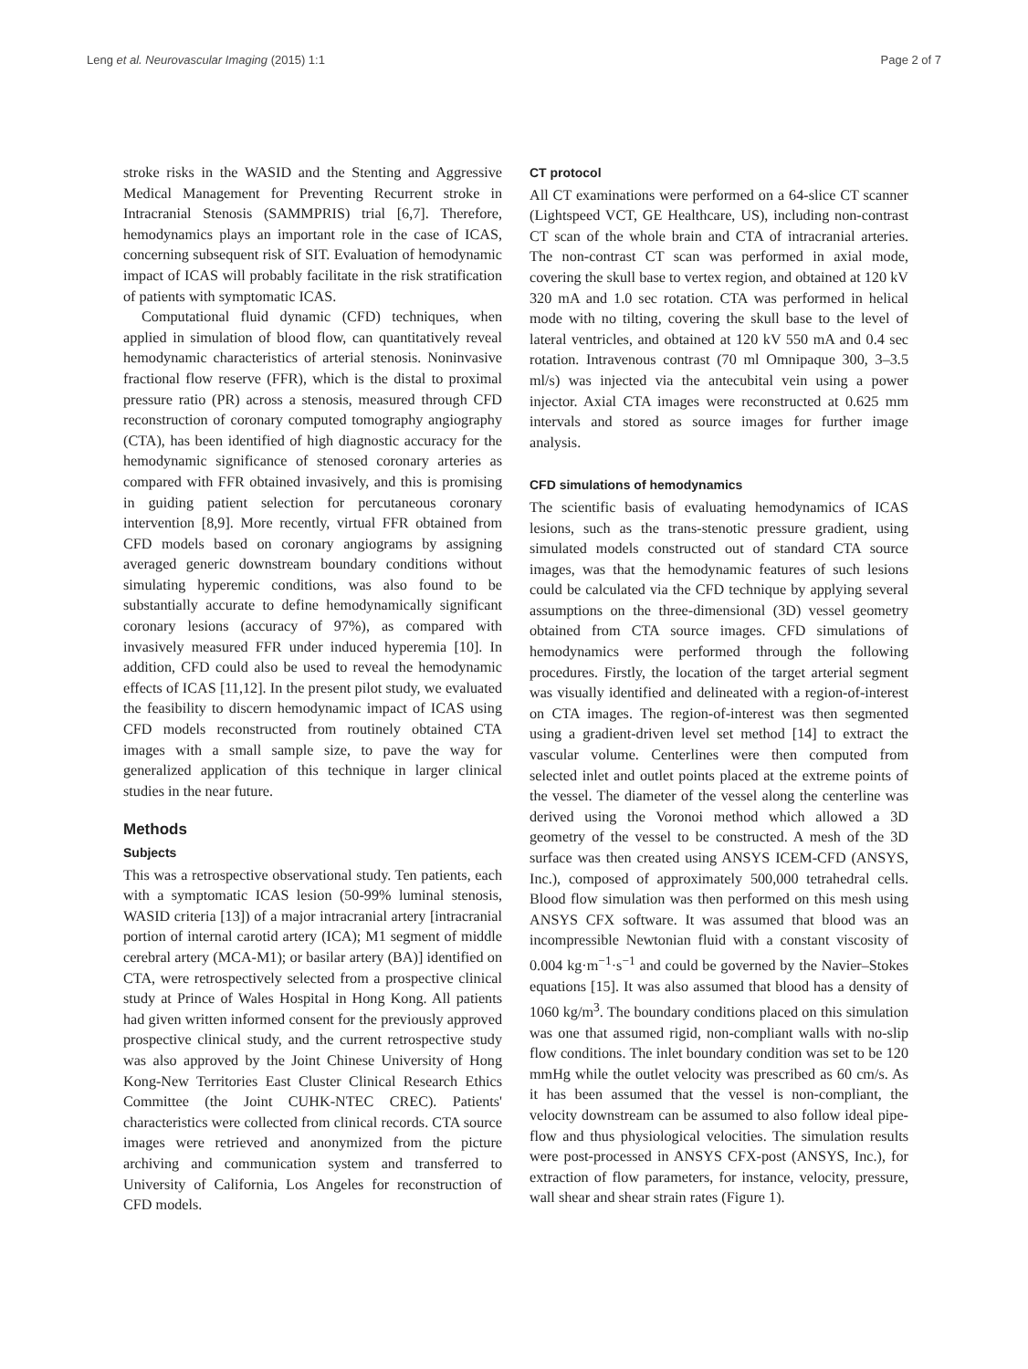Leng et al. Neurovascular Imaging (2015) 1:1 Page 2 of 7
stroke risks in the WASID and the Stenting and Aggressive Medical Management for Preventing Recurrent stroke in Intracranial Stenosis (SAMMPRIS) trial [6,7]. Therefore, hemodynamics plays an important role in the case of ICAS, concerning subsequent risk of SIT. Evaluation of hemodynamic impact of ICAS will probably facilitate in the risk stratification of patients with symptomatic ICAS.
Computational fluid dynamic (CFD) techniques, when applied in simulation of blood flow, can quantitatively reveal hemodynamic characteristics of arterial stenosis. Noninvasive fractional flow reserve (FFR), which is the distal to proximal pressure ratio (PR) across a stenosis, measured through CFD reconstruction of coronary computed tomography angiography (CTA), has been identified of high diagnostic accuracy for the hemodynamic significance of stenosed coronary arteries as compared with FFR obtained invasively, and this is promising in guiding patient selection for percutaneous coronary intervention [8,9]. More recently, virtual FFR obtained from CFD models based on coronary angiograms by assigning averaged generic downstream boundary conditions without simulating hyperemic conditions, was also found to be substantially accurate to define hemodynamically significant coronary lesions (accuracy of 97%), as compared with invasively measured FFR under induced hyperemia [10]. In addition, CFD could also be used to reveal the hemodynamic effects of ICAS [11,12]. In the present pilot study, we evaluated the feasibility to discern hemodynamic impact of ICAS using CFD models reconstructed from routinely obtained CTA images with a small sample size, to pave the way for generalized application of this technique in larger clinical studies in the near future.
Methods
Subjects
This was a retrospective observational study. Ten patients, each with a symptomatic ICAS lesion (50-99% luminal stenosis, WASID criteria [13]) of a major intracranial artery [intracranial portion of internal carotid artery (ICA); M1 segment of middle cerebral artery (MCA-M1); or basilar artery (BA)] identified on CTA, were retrospectively selected from a prospective clinical study at Prince of Wales Hospital in Hong Kong. All patients had given written informed consent for the previously approved prospective clinical study, and the current retrospective study was also approved by the Joint Chinese University of Hong Kong-New Territories East Cluster Clinical Research Ethics Committee (the Joint CUHK-NTEC CREC). Patients' characteristics were collected from clinical records. CTA source images were retrieved and anonymized from the picture archiving and communication system and transferred to University of California, Los Angeles for reconstruction of CFD models.
CT protocol
All CT examinations were performed on a 64-slice CT scanner (Lightspeed VCT, GE Healthcare, US), including non-contrast CT scan of the whole brain and CTA of intracranial arteries. The non-contrast CT scan was performed in axial mode, covering the skull base to vertex region, and obtained at 120 kV 320 mA and 1.0 sec rotation. CTA was performed in helical mode with no tilting, covering the skull base to the level of lateral ventricles, and obtained at 120 kV 550 mA and 0.4 sec rotation. Intravenous contrast (70 ml Omnipaque 300, 3–3.5 ml/s) was injected via the antecubital vein using a power injector. Axial CTA images were reconstructed at 0.625 mm intervals and stored as source images for further image analysis.
CFD simulations of hemodynamics
The scientific basis of evaluating hemodynamics of ICAS lesions, such as the trans-stenotic pressure gradient, using simulated models constructed out of standard CTA source images, was that the hemodynamic features of such lesions could be calculated via the CFD technique by applying several assumptions on the three-dimensional (3D) vessel geometry obtained from CTA source images. CFD simulations of hemodynamics were performed through the following procedures. Firstly, the location of the target arterial segment was visually identified and delineated with a region-of-interest on CTA images. The region-of-interest was then segmented using a gradient-driven level set method [14] to extract the vascular volume. Centerlines were then computed from selected inlet and outlet points placed at the extreme points of the vessel. The diameter of the vessel along the centerline was derived using the Voronoi method which allowed a 3D geometry of the vessel to be constructed. A mesh of the 3D surface was then created using ANSYS ICEM-CFD (ANSYS, Inc.), composed of approximately 500,000 tetrahedral cells. Blood flow simulation was then performed on this mesh using ANSYS CFX software. It was assumed that blood was an incompressible Newtonian fluid with a constant viscosity of 0.004 kg·m<sup>−1</sup>·s<sup>−1</sup> and could be governed by the Navier–Stokes equations [15]. It was also assumed that blood has a density of 1060 kg/m<sup>3</sup>. The boundary conditions placed on this simulation was one that assumed rigid, non-compliant walls with no-slip flow conditions. The inlet boundary condition was set to be 120 mmHg while the outlet velocity was prescribed as 60 cm/s. As it has been assumed that the vessel is non-compliant, the velocity downstream can be assumed to also follow ideal pipe-flow and thus physiological velocities. The simulation results were post-processed in ANSYS CFX-post (ANSYS, Inc.), for extraction of flow parameters, for instance, velocity, pressure, wall shear and shear strain rates (Figure 1).